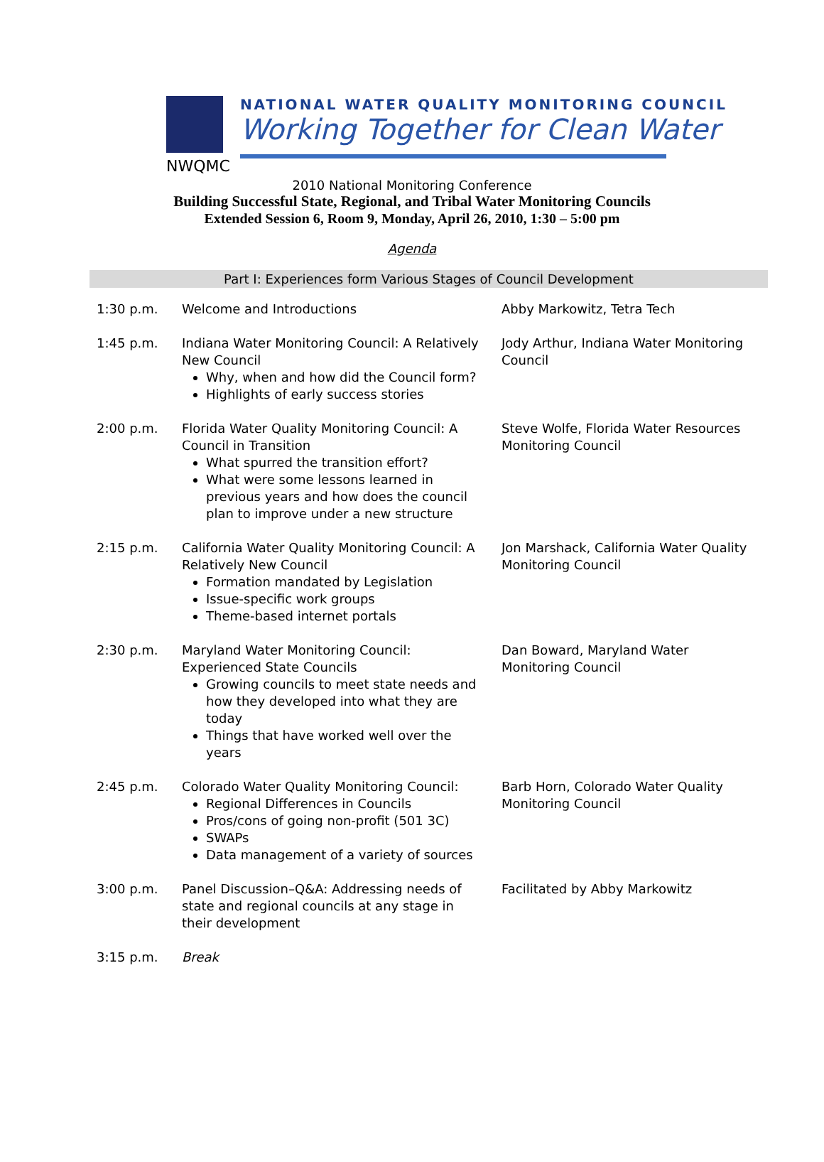NWQMC
NATIONAL WATER QUALITY MONITORING COUNCIL
Working Together for Clean Water
2010 National Monitoring Conference
Building Successful State, Regional, and Tribal Water Monitoring Councils
Extended Session 6, Room 9, Monday, April 26, 2010, 1:30 – 5:00 pm
Agenda
| Part I: Experiences form Various Stages of Council Development | | |
| --- | --- | --- |
| 1:30 p.m. | Welcome and Introductions | Abby Markowitz, Tetra Tech |
| 1:45 p.m. | Indiana Water Monitoring Council: A Relatively New Council Why, when and how did the Council form? Highlights of early success stories | Jody Arthur, Indiana Water Monitoring Council |
| 2:00 p.m. | Florida Water Quality Monitoring Council: A Council in Transition What spurred the transition effort? What were some lessons learned in previous years and how does the council plan to improve under a new structure | Steve Wolfe, Florida Water Resources Monitoring Council |
| 2:15 p.m. | California Water Quality Monitoring Council: A Relatively New Council Formation mandated by Legislation Issue-specific work groups Theme-based internet portals | Jon Marshack, California Water Quality Monitoring Council |
| 2:30 p.m. | Maryland Water Monitoring Council: Experienced State Councils Growing councils to meet state needs and how they developed into what they are today Things that have worked well over the years | Dan Boward, Maryland Water Monitoring Council |
| 2:45 p.m. | Colorado Water Quality Monitoring Council: Regional Differences in Councils Pros/cons of going non-profit (501 3C) SWAPs Data management of a variety of sources | Barb Horn, Colorado Water Quality Monitoring Council |
| 3:00 p.m. | Panel Discussion–Q&A: Addressing needs of state and regional councils at any stage in their development | Facilitated by Abby Markowitz |
| 3:15 p.m. | Break | |